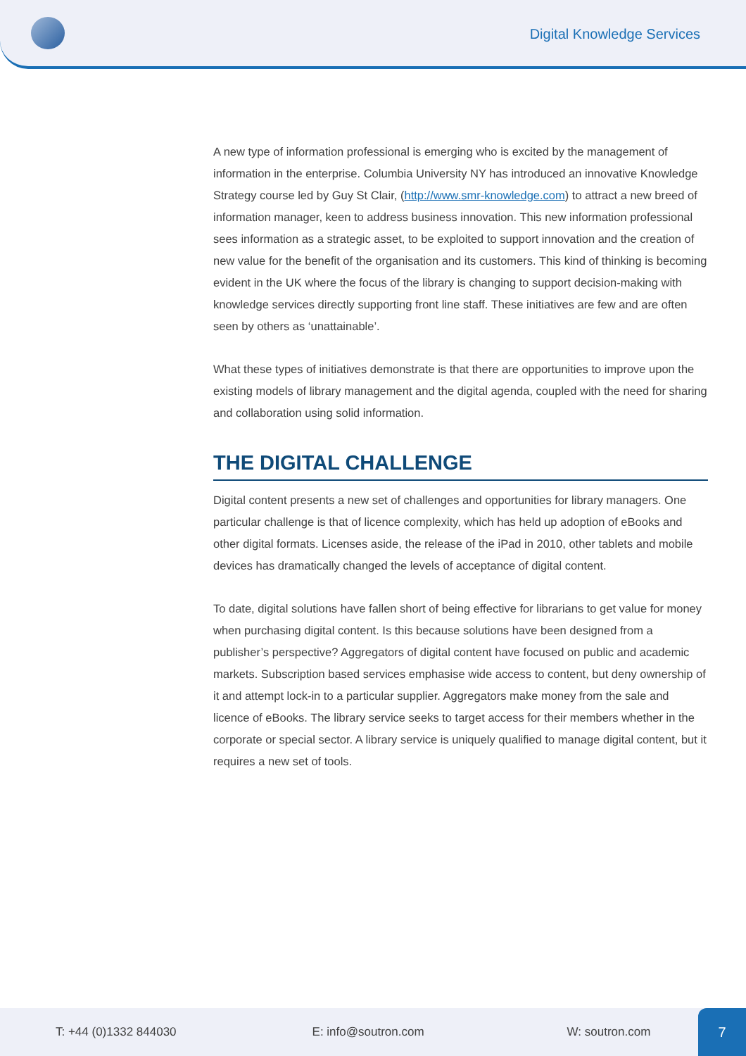Digital Knowledge Services
A new type of information professional is emerging who is excited by the management of information in the enterprise. Columbia University NY has introduced an innovative Knowledge Strategy course led by Guy St Clair, (http://www.smr-knowledge.com) to attract a new breed of information manager, keen to address business innovation. This new information professional sees information as a strategic asset, to be exploited to support innovation and the creation of new value for the benefit of the organisation and its customers. This kind of thinking is becoming evident in the UK where the focus of the library is changing to support decision-making with knowledge services directly supporting front line staff. These initiatives are few and are often seen by others as ‘unattainable’.
What these types of initiatives demonstrate is that there are opportunities to improve upon the existing models of library management and the digital agenda, coupled with the need for sharing and collaboration using solid information.
THE DIGITAL CHALLENGE
Digital content presents a new set of challenges and opportunities for library managers. One particular challenge is that of licence complexity, which has held up adoption of eBooks and other digital formats. Licenses aside, the release of the iPad in 2010, other tablets and mobile devices has dramatically changed the levels of acceptance of digital content.
To date, digital solutions have fallen short of being effective for librarians to get value for money when purchasing digital content. Is this because solutions have been designed from a publisher’s perspective? Aggregators of digital content have focused on public and academic markets. Subscription based services emphasise wide access to content, but deny ownership of it and attempt lock-in to a particular supplier. Aggregators make money from the sale and licence of eBooks. The library service seeks to target access for their members whether in the corporate or special sector. A library service is uniquely qualified to manage digital content, but it requires a new set of tools.
T: +44 (0)1332 844030 E: info@soutron.com W: soutron.com
7